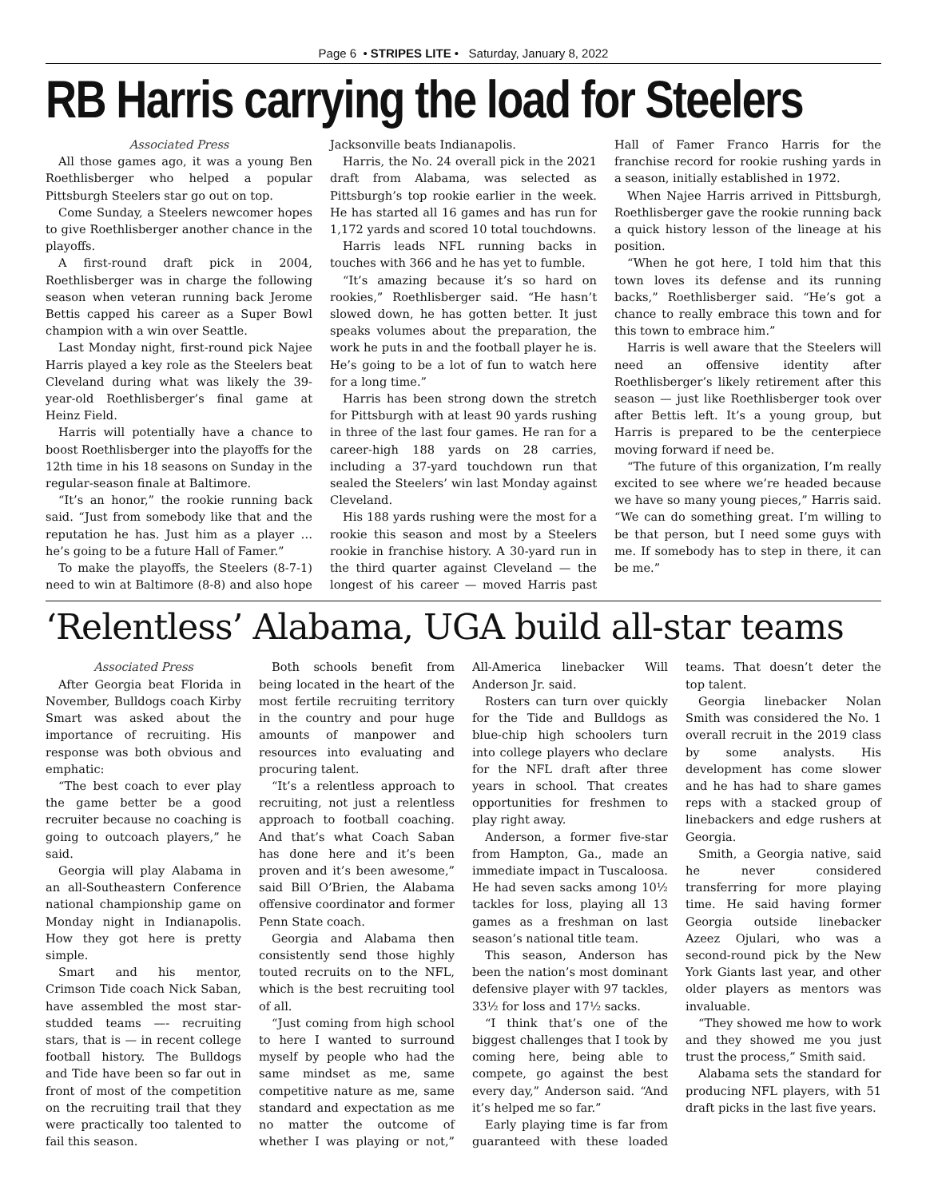Page 6 • STRIPES LITE • Saturday, January 8, 2022
RB Harris carrying the load for Steelers
Associated Press
All those games ago, it was a young Ben Roethlisberger who helped a popular Pittsburgh Steelers star go out on top.
Come Sunday, a Steelers newcomer hopes to give Roethlisberger another chance in the playoffs.
A first-round draft pick in 2004, Roethlisberger was in charge the following season when veteran running back Jerome Bettis capped his career as a Super Bowl champion with a win over Seattle.
Last Monday night, first-round pick Najee Harris played a key role as the Steelers beat Cleveland during what was likely the 39-year-old Roethlisberger’s final game at Heinz Field.
Harris will potentially have a chance to boost Roethlisberger into the playoffs for the 12th time in his 18 seasons on Sunday in the regular-season finale at Baltimore.
“It’s an honor,” the rookie running back said. “Just from somebody like that and the reputation he has. Just him as a player … he’s going to be a future Hall of Famer.”
To make the playoffs, the Steelers (8-7-1) need to win at Baltimore (8-8) and also hope Jacksonville beats Indianapolis.
Harris, the No. 24 overall pick in the 2021 draft from Alabama, was selected as Pittsburgh’s top rookie earlier in the week. He has started all 16 games and has run for 1,172 yards and scored 10 total touchdowns.
Harris leads NFL running backs in touches with 366 and he has yet to fumble.
“It’s amazing because it’s so hard on rookies,” Roethlisberger said. “He hasn’t slowed down, he has gotten better. It just speaks volumes about the preparation, the work he puts in and the football player he is. He’s going to be a lot of fun to watch here for a long time.”
Harris has been strong down the stretch for Pittsburgh with at least 90 yards rushing in three of the last four games. He ran for a career-high 188 yards on 28 carries, including a 37-yard touchdown run that sealed the Steelers’ win last Monday against Cleveland.
His 188 yards rushing were the most for a rookie this season and most by a Steelers rookie in franchise history. A 30-yard run in the third quarter against Cleveland — the longest of his career — moved Harris past Hall of Famer Franco Harris for the franchise record for rookie rushing yards in a season, initially established in 1972.
When Najee Harris arrived in Pittsburgh, Roethlisberger gave the rookie running back a quick history lesson of the lineage at his position.
“When he got here, I told him that this town loves its defense and its running backs,” Roethlisberger said. “He’s got a chance to really embrace this town and for this town to embrace him.”
Harris is well aware that the Steelers will need an offensive identity after Roethlisberger’s likely retirement after this season — just like Roethlisberger took over after Bettis left. It’s a young group, but Harris is prepared to be the centerpiece moving forward if need be.
“The future of this organization, I’m really excited to see where we’re headed because we have so many young pieces,” Harris said. “We can do something great. I’m willing to be that person, but I need some guys with me. If somebody has to step in there, it can be me.”
‘Relentless’ Alabama, UGA build all-star teams
Associated Press
After Georgia beat Florida in November, Bulldogs coach Kirby Smart was asked about the importance of recruiting. His response was both obvious and emphatic:
“The best coach to ever play the game better be a good recruiter because no coaching is going to outcoach players,” he said.
Georgia will play Alabama in an all-Southeastern Conference national championship game on Monday night in Indianapolis. How they got here is pretty simple.
Smart and his mentor, Crimson Tide coach Nick Saban, have assembled the most star-studded teams —- recruiting stars, that is — in recent college football history. The Bulldogs and Tide have been so far out in front of most of the competition on the recruiting trail that they were practically too talented to fail this season.
Both schools benefit from being located in the heart of the most fertile recruiting territory in the country and pour huge amounts of manpower and resources into evaluating and procuring talent.
“It’s a relentless approach to recruiting, not just a relentless approach to football coaching. And that’s what Coach Saban has done here and it’s been proven and it’s been awesome,” said Bill O’Brien, the Alabama offensive coordinator and former Penn State coach.
Georgia and Alabama then consistently send those highly touted recruits on to the NFL, which is the best recruiting tool of all.
“Just coming from high school to here I wanted to surround myself by people who had the same mindset as me, same competitive nature as me, same standard and expectation as me no matter the outcome of whether I was playing or not,” All-America linebacker Will Anderson Jr. said.
Rosters can turn over quickly for the Tide and Bulldogs as blue-chip high schoolers turn into college players who declare for the NFL draft after three years in school. That creates opportunities for freshmen to play right away.
Anderson, a former five-star from Hampton, Ga., made an immediate impact in Tuscaloosa. He had seven sacks among 10½ tackles for loss, playing all 13 games as a freshman on last season’s national title team.
This season, Anderson has been the nation’s most dominant defensive player with 97 tackles, 33½ for loss and 17½ sacks.
“I think that’s one of the biggest challenges that I took by coming here, being able to compete, go against the best every day,” Anderson said. “And it’s helped me so far.”
Early playing time is far from guaranteed with these loaded teams. That doesn’t deter the top talent.
Georgia linebacker Nolan Smith was considered the No. 1 overall recruit in the 2019 class by some analysts. His development has come slower and he has had to share games reps with a stacked group of linebackers and edge rushers at Georgia.
Smith, a Georgia native, said he never considered transferring for more playing time. He said having former Georgia outside linebacker Azeez Ojulari, who was a second-round pick by the New York Giants last year, and other older players as mentors was invaluable.
“They showed me how to work and they showed me you just trust the process,” Smith said.
Alabama sets the standard for producing NFL players, with 51 draft picks in the last five years.